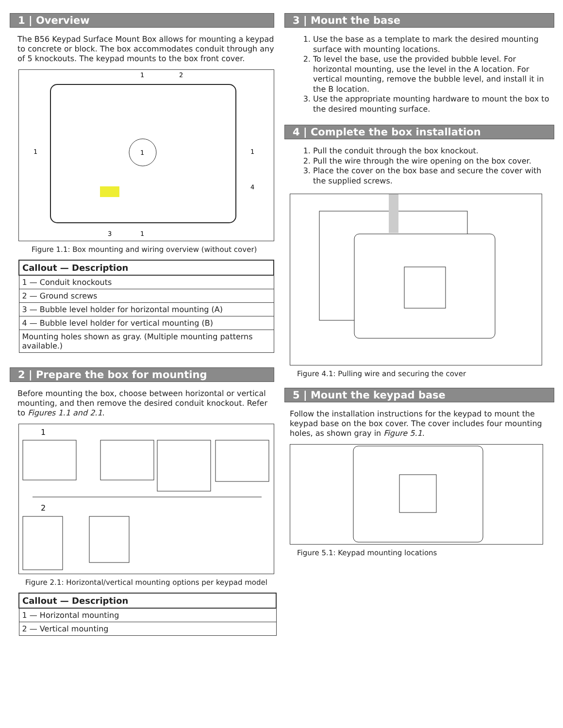1 | Overview
The B56 Keypad Surface Mount Box allows for mounting a keypad to concrete or block. The box accommodates conduit through any of 5 knockouts. The keypad mounts to the box front cover.
1
2
1
1
1
4
3
1
Figure 1.1: Box mounting and wiring overview (without cover)
| Callout — Description |
| --- |
| 1 — Conduit knockouts |
| 2 — Ground screws |
| 3 — Bubble level holder for horizontal mounting (A) |
| 4 — Bubble level holder for vertical mounting (B) |
| Mounting holes shown as gray. (Multiple mounting patterns available.) |
2 | Prepare the box for mounting
Before mounting the box, choose between horizontal or vertical mounting, and then remove the desired conduit knockout. Refer to Figures 1.1 and 2.1.
1
2
Figure 2.1: Horizontal/vertical mounting options per keypad model
| Callout — Description |
| --- |
| 1 — Horizontal mounting |
| 2 — Vertical mounting |
3 | Mount the base
1. Use the base as a template to mark the desired mounting surface with mounting locations.
2. To level the base, use the provided bubble level. For horizontal mounting, use the level in the A location. For vertical mounting, remove the bubble level, and install it in the B location.
3. Use the appropriate mounting hardware to mount the box to the desired mounting surface.
4 | Complete the box installation
1. Pull the conduit through the box knockout.
2. Pull the wire through the wire opening on the box cover.
3. Place the cover on the box base and secure the cover with the supplied screws.
Figure 4.1: Pulling wire and securing the cover
5 | Mount the keypad base
Follow the installation instructions for the keypad to mount the keypad base on the box cover. The cover includes four mounting holes, as shown gray in Figure 5.1.
Figure 5.1: Keypad mounting locations